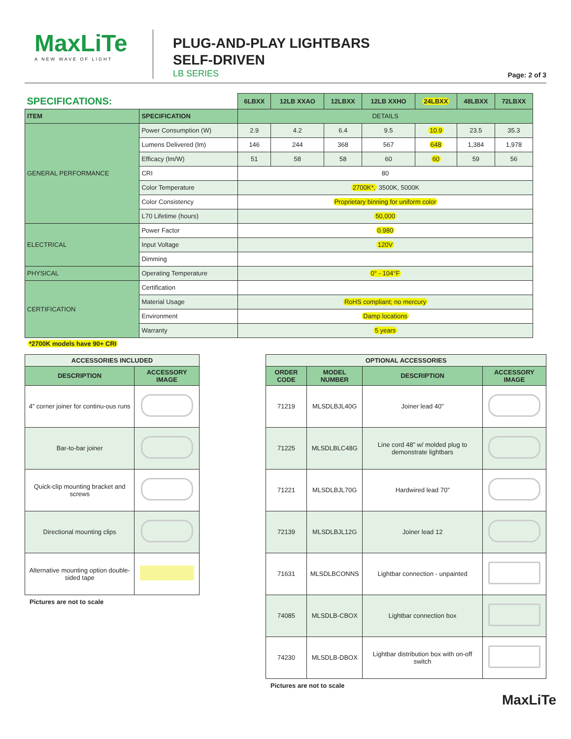MaxLiTe
A NEW WAVE OF LIGHT
PLUG-AND-PLAY LIGHTBARS
SELF-DRIVEN
LB SERIES
Page: 2 of 3
| SPECIFICATIONS: | | 6LBXX | 12LB XXAO | 12LBXX | 12LB XXHO | 24LBXX | 48LBXX | 72LBXX |
| ITEM | SPECIFICATION | DETAILS | | | | | | |
| GENERAL PERFORMANCE | Power Consumption (W) | 2.9 | 4.2 | 6.4 | 9.5 | 10.9 | 23.5 | 35.3 |
| | Lumens Delivered (lm) | 146 | 244 | 368 | 567 | 648 | 1,384 | 1,978 |
| | Efficacy (lm/W) | 51 | 58 | 58 | 60 | 60 | 59 | 56 |
| | CRI | 80 | | | | | | |
| | Color Temperature | 2700K*, 3500K, 5000K | | | | | | |
| | Color Consistency | Proprietary binning for uniform color | | | | | | |
| | L70 Lifetime (hours) | 50,000 | | | | | | |
| ELECTRICAL | Power Factor | 0.980 | | | | | | |
| | Input Voltage | 120V | | | | | | |
| | Dimming | | | | | | | |
| PHYSICAL | Operating Temperature | 0° - 104°F | | | | | | |
| CERTIFICATION | Certification | | | | | | | |
| | Material Usage | RoHS compliant; no mercury | | | | | | |
| | Environment | Damp locations | | | | | | |
| | Warranty | 5 years | | | | | | |
*2700K models have 90+ CRI
| ACCESSORIES INCLUDED | |
| --- | --- |
| DESCRIPTION | ACCESSORY IMAGE |
| 4” corner joiner for continu-ous runs | |
| Bar-to-bar joiner | |
| Quick-clip mounting bracket and screws | |
| Directional mounting clips | |
| Alternative mounting option double-sided tape | |
Pictures are not to scale
| OPTIONAL ACCESSORIES | | | |
| --- | --- | --- | --- |
| ORDER CODE | MODEL NUMBER | DESCRIPTION | ACCESSORY IMAGE |
| 71219 | MLSDLBJL40G | Joiner lead 40” | |
| 71225 | MLSDLBLC48G | Line cord 48” w/ molded plug to demonstrate lightbars | |
| 71221 | MLSDLBJL70G | Hardwired lead 70” | |
| 72139 | MLSDLBJL12G | Joiner lead 12 | |
| 71631 | MLSDLBCONNS | Lightbar connection - unpainted | |
| 74085 | MLSDLB-CBOX | Lightbar connection box | |
| 74230 | MLSDLB-DBOX | Lightbar distribution box with on-off switch | |
Pictures are not to scale
MaxLiTe